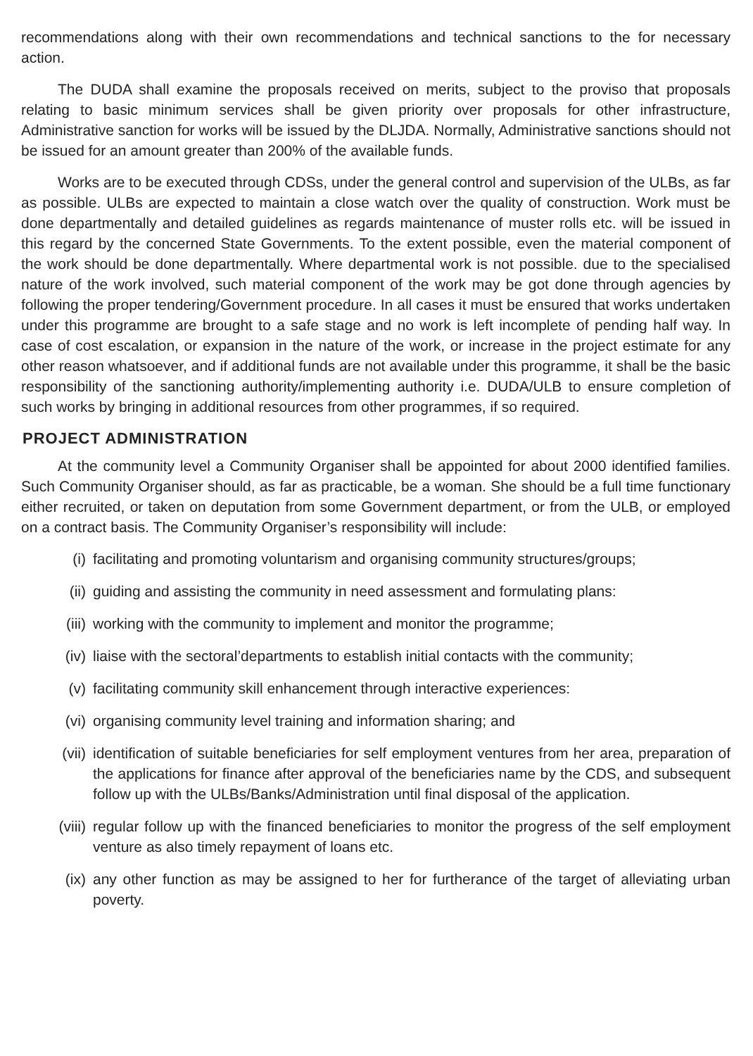recommendations along with their own recommendations and technical sanctions to the for necessary action.
The DUDA shall examine the proposals received on merits, subject to the proviso that proposals relating to basic minimum services shall be given priority over proposals for other infrastructure, Administrative sanction for works will be issued by the DLJDA. Normally, Administrative sanctions should not be issued for an amount greater than 200% of the available funds.
Works are to be executed through CDSs, under the general control and supervision of the ULBs, as far as possible. ULBs are expected to maintain a close watch over the quality of construction. Work must be done departmentally and detailed guidelines as regards maintenance of muster rolls etc. will be issued in this regard by the concerned State Governments. To the extent possible, even the material component of the work should be done departmentally. Where departmental work is not possible. due to the specialised nature of the work involved, such material component of the work may be got done through agencies by following the proper tendering/Government procedure. In all cases it must be ensured that works undertaken under this programme are brought to a safe stage and no work is left incomplete of pending half way. In case of cost escalation, or expansion in the nature of the work, or increase in the project estimate for any other reason whatsoever, and if additional funds are not available under this programme, it shall be the basic responsibility of the sanctioning authority/implementing authority i.e. DUDA/ULB to ensure completion of such works by bringing in additional resources from other programmes, if so required.
PROJECT ADMINISTRATION
At the community level a Community Organiser shall be appointed for about 2000 identified families. Such Community Organiser should, as far as practicable, be a woman. She should be a full time functionary either recruited, or taken on deputation from some Government department, or from the ULB, or employed on a contract basis. The Community Organiser’s responsibility will include:
(i) facilitating and promoting voluntarism and organising community structures/groups;
(ii) guiding and assisting the community in need assessment and formulating plans:
(iii) working with the community to implement and monitor the programme;
(iv) liaise with the sectoral’departments to establish initial contacts with the community;
(v) facilitating community skill enhancement through interactive experiences:
(vi) organising community level training and information sharing; and
(vii) identification of suitable beneficiaries for self employment ventures from her area, preparation of the applications for finance after approval of the beneficiaries name by the CDS, and subsequent follow up with the ULBs/Banks/Administration until final disposal of the application.
(viii) regular follow up with the financed beneficiaries to monitor the progress of the self employment venture as also timely repayment of loans etc.
(ix) any other function as may be assigned to her for furtherance of the target of alleviating urban poverty.